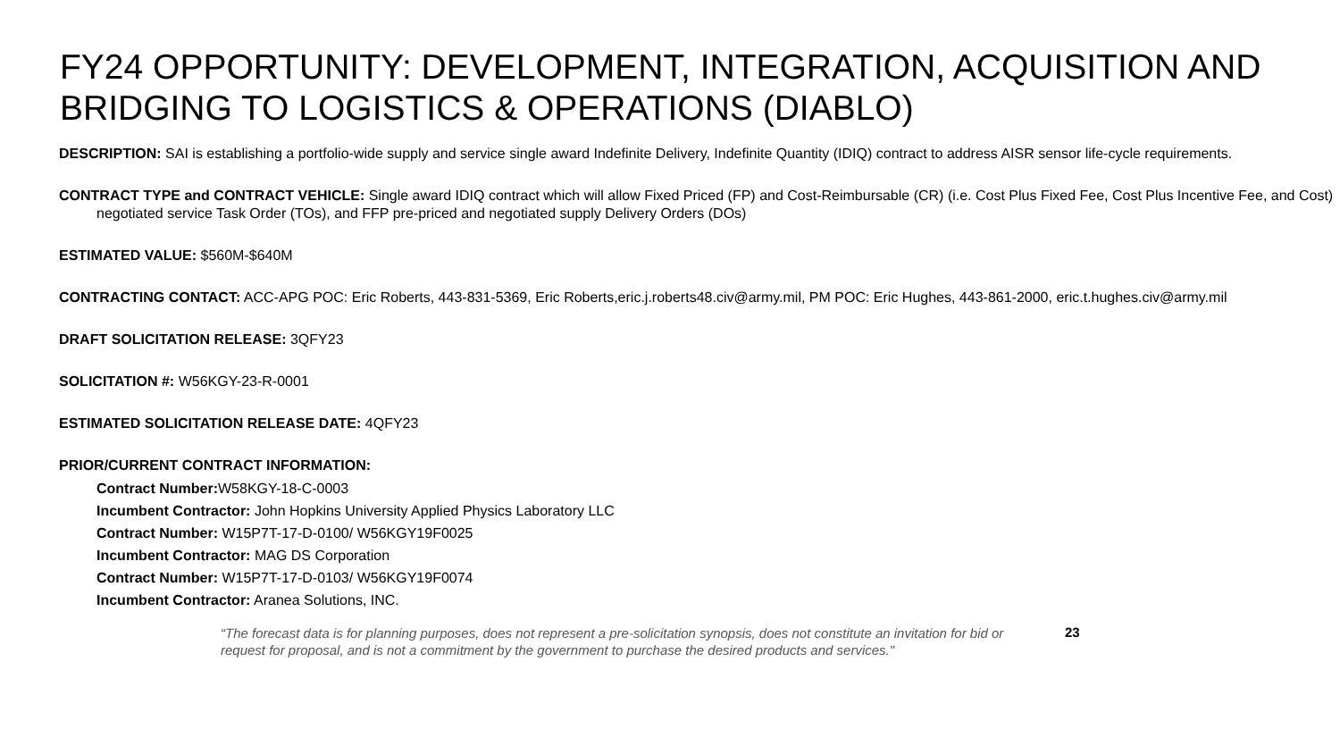FY24 OPPORTUNITY: DEVELOPMENT, INTEGRATION, ACQUISITION AND BRIDGING TO LOGISTICS & OPERATIONS (DIABLO)
DESCRIPTION: SAI is establishing a portfolio-wide supply and service single award Indefinite Delivery, Indefinite Quantity (IDIQ) contract to address AISR sensor life-cycle requirements.
CONTRACT TYPE and CONTRACT VEHICLE: Single award IDIQ contract which will allow Fixed Priced (FP) and Cost-Reimbursable (CR) (i.e. Cost Plus Fixed Fee, Cost Plus Incentive Fee, and Cost) negotiated service Task Order (TOs), and FFP pre-priced and negotiated supply Delivery Orders (DOs)
ESTIMATED VALUE: $560M-$640M
CONTRACTING CONTACT: ACC-APG POC: Eric Roberts, 443-831-5369, Eric Roberts,eric.j.roberts48.civ@army.mil, PM POC: Eric Hughes, 443-861-2000, eric.t.hughes.civ@army.mil
DRAFT SOLICITATION RELEASE: 3QFY23
SOLICITATION #: W56KGY-23-R-0001
ESTIMATED SOLICITATION RELEASE DATE: 4QFY23
PRIOR/CURRENT CONTRACT INFORMATION:
Contract Number: W58KGY-18-C-0003
Incumbent Contractor: John Hopkins University Applied Physics Laboratory LLC
Contract Number: W15P7T-17-D-0100/ W56KGY19F0025
Incumbent Contractor: MAG DS Corporation
Contract Number: W15P7T-17-D-0103/ W56KGY19F0074
Incumbent Contractor: Aranea Solutions, INC.
“The forecast data is for planning purposes, does not represent a pre-solicitation synopsis, does not constitute an invitation for bid or request for proposal, and is not a commitment by the government to purchase the desired products and services."
23